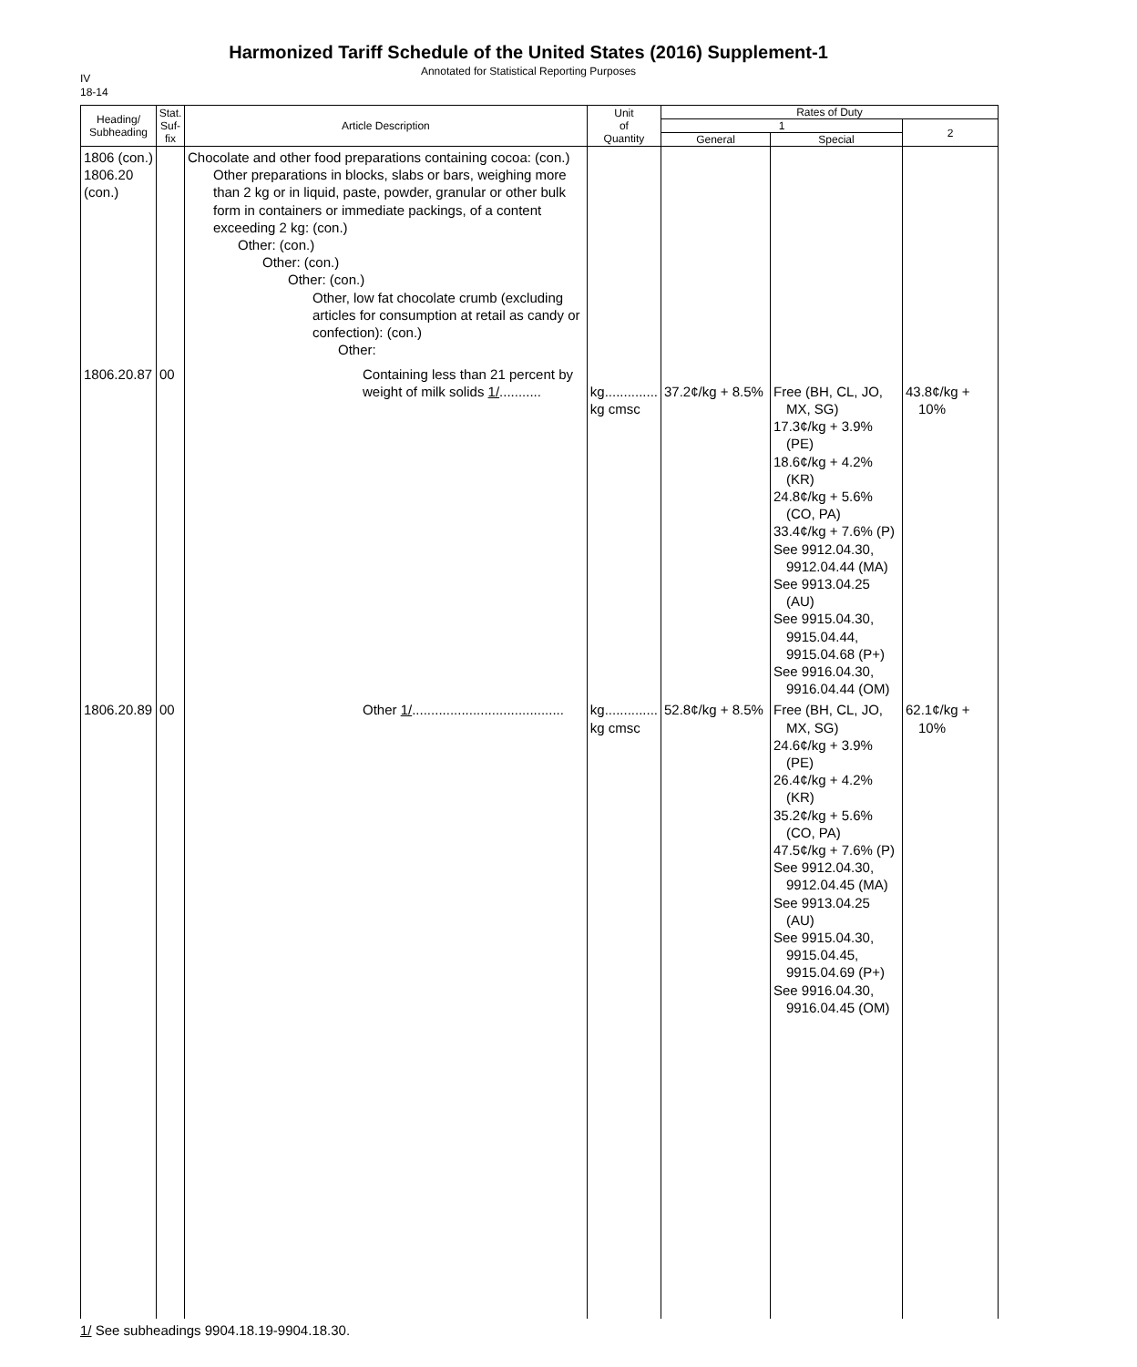Harmonized Tariff Schedule of the United States (2016) Supplement-1
Annotated for Statistical Reporting Purposes
IV
18-14
| Heading/ Subheading | Stat. Suf- fix | Article Description | Unit of Quantity | Rates of Duty | | |
| --- | --- | --- | --- | --- | --- | --- |
| | | | | 1 | | 2 |
| | | | | General | Special | |
| 1806 (con.) 1806.20 (con.) | | Chocolate and other food preparations containing cocoa: (con.) Other preparations in blocks, slabs or bars, weighing more than 2 kg or in liquid, paste, powder, granular or other bulk form in containers or immediate packings, of a content exceeding 2 kg: (con.) Other: (con.) Other: (con.) Other: (con.) Other, low fat chocolate crumb (excluding articles for consumption at retail as candy or confection): (con.) Other: | | | | |
| 1806.20.87 | 00 | Containing less than 21 percent by weight of milk solids 1/ ........... | kg.............. kg cmsc | 37.2¢/kg + 8.5% | Free (BH, CL, JO, MX, SG) 17.3¢/kg + 3.9% (PE) 18.6¢/kg + 4.2% (KR) 24.8¢/kg + 5.6% (CO, PA) 33.4¢/kg + 7.6% (P) See 9912.04.30, 9912.04.44 (MA) See 9913.04.25 (AU) See 9915.04.30, 9915.04.44, 9915.04.68 (P+) See 9916.04.30, 9916.04.44 (OM) | 43.8¢/kg + 10% |
| 1806.20.89 | 00 | Other 1/ ........................................ | kg.............. kg cmsc | 52.8¢/kg + 8.5% | Free (BH, CL, JO, MX, SG) 24.6¢/kg + 3.9% (PE) 26.4¢/kg + 4.2% (KR) 35.2¢/kg + 5.6% (CO, PA) 47.5¢/kg + 7.6% (P) See 9912.04.30, 9912.04.45 (MA) See 9913.04.25 (AU) See 9915.04.30, 9915.04.45, 9915.04.69 (P+) See 9916.04.30, 9916.04.45 (OM) | 62.1¢/kg + 10% |
1/ See subheadings 9904.18.19-9904.18.30.